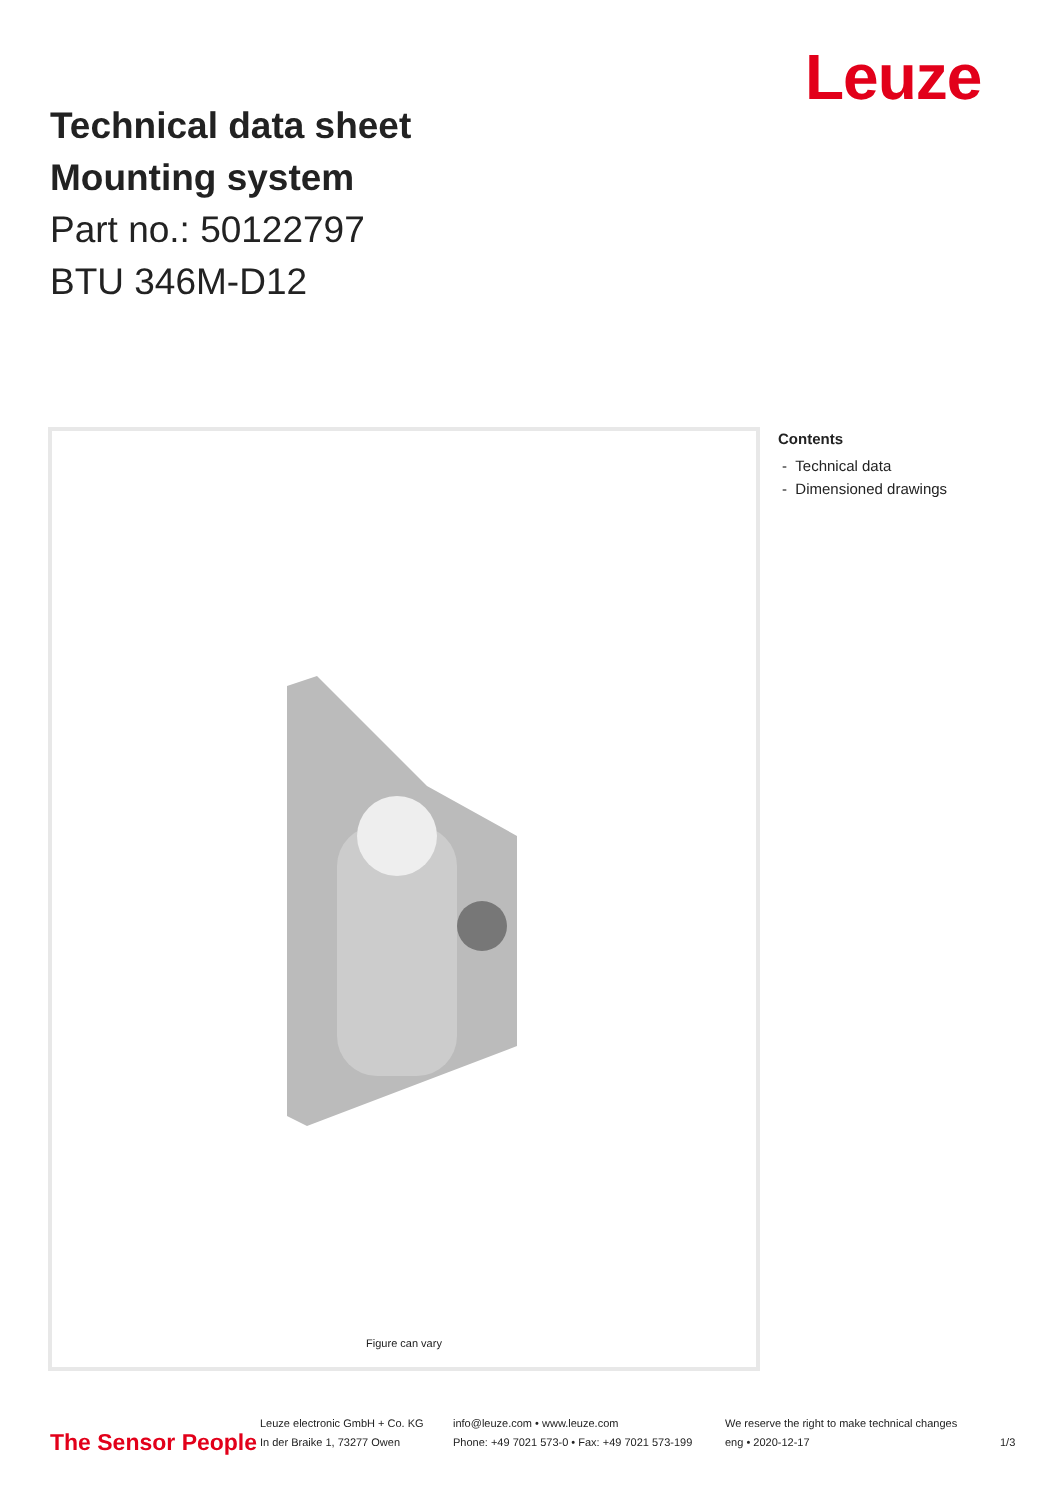Leuze
Technical data sheet
Mounting system
Part no.: 50122797
BTU 346M-D12
Figure can vary
Contents
- Technical data
- Dimensioned drawings
The Sensor People
Leuze electronic GmbH + Co. KG
In der Braike 1, 73277 Owen
info@leuze.com • www.leuze.com
Phone: +49 7021 573-0 • Fax: +49 7021 573-199
We reserve the right to make technical changes
eng • 2020-12-17
1/3